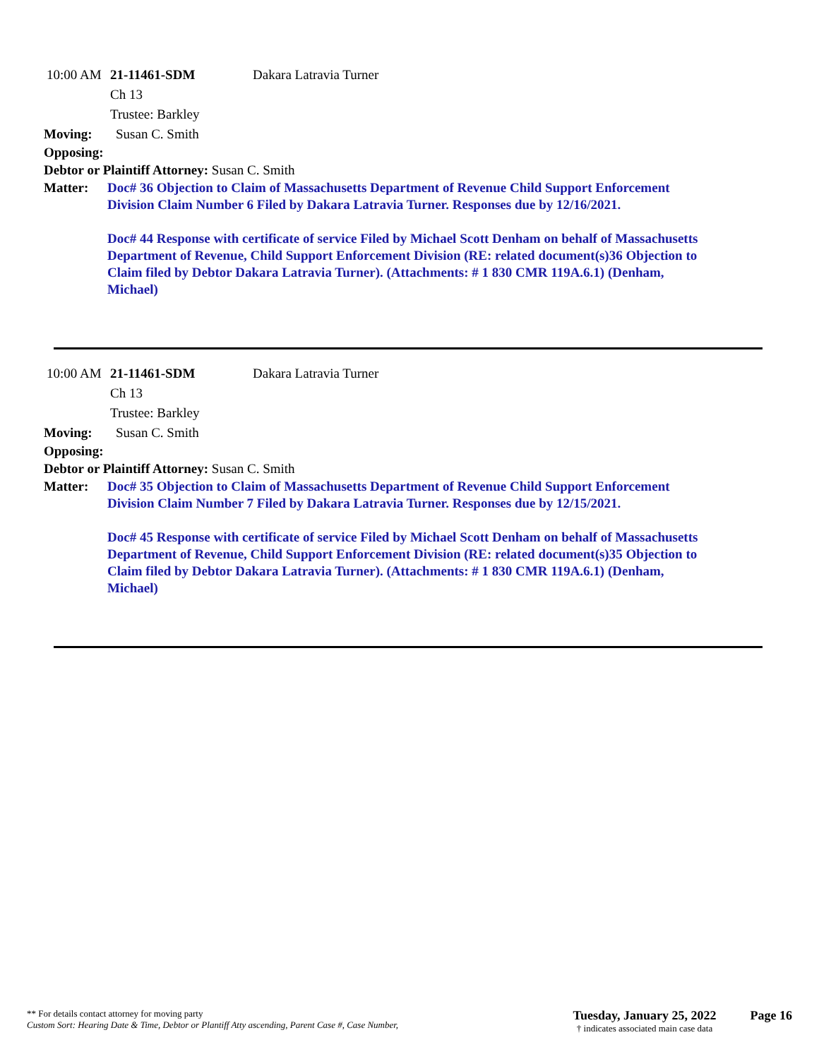10:00 AM 21-11461-SDM Dakara Latravia Turner
Ch 13
Trustee: Barkley
Moving: Susan C. Smith
Opposing:
Debtor or Plaintiff Attorney: Susan C. Smith
Matter: Doc# 36 Objection to Claim of Massachusetts Department of Revenue Child Support Enforcement Division Claim Number 6 Filed by Dakara Latravia Turner. Responses due by 12/16/2021.
Doc# 44 Response with certificate of service Filed by Michael Scott Denham on behalf of Massachusetts Department of Revenue, Child Support Enforcement Division (RE: related document(s)36 Objection to Claim filed by Debtor Dakara Latravia Turner). (Attachments: # 1 830 CMR 119A.6.1) (Denham, Michael)
10:00 AM 21-11461-SDM Dakara Latravia Turner
Ch 13
Trustee: Barkley
Moving: Susan C. Smith
Opposing:
Debtor or Plaintiff Attorney: Susan C. Smith
Matter: Doc# 35 Objection to Claim of Massachusetts Department of Revenue Child Support Enforcement Division Claim Number 7 Filed by Dakara Latravia Turner. Responses due by 12/15/2021.
Doc# 45 Response with certificate of service Filed by Michael Scott Denham on behalf of Massachusetts Department of Revenue, Child Support Enforcement Division (RE: related document(s)35 Objection to Claim filed by Debtor Dakara Latravia Turner). (Attachments: # 1 830 CMR 119A.6.1) (Denham, Michael)
** For details contact attorney for moving party
Custom Sort: Hearing Date & Time, Debtor or Plantiff Atty ascending, Parent Case #, Case Number,
Tuesday, January 25, 2022
† indicates associated main case data
Page 16